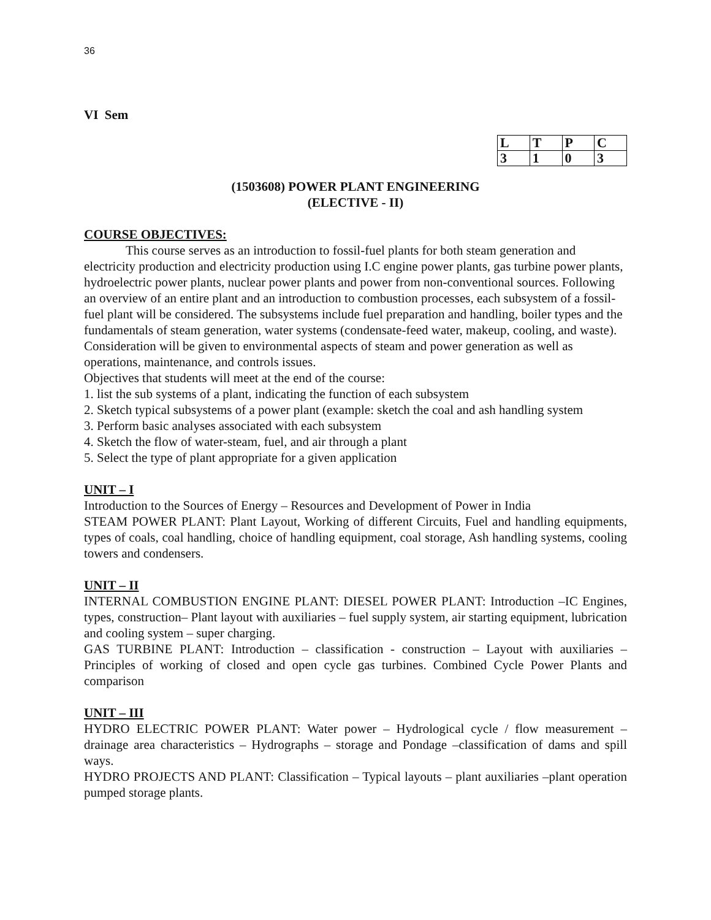36
VI Sem
| L | T | P | C |
| 3 | 1 | 0 | 3 |
(1503608) POWER PLANT ENGINEERING
(ELECTIVE - II)
COURSE OBJECTIVES:
This course serves as an introduction to fossil-fuel plants for both steam generation and electricity production and electricity production using I.C engine power plants, gas turbine power plants, hydroelectric power plants, nuclear power plants and power from non-conventional sources. Following an overview of an entire plant and an introduction to combustion processes, each subsystem of a fossil-fuel plant will be considered. The subsystems include fuel preparation and handling, boiler types and the fundamentals of steam generation, water systems (condensate-feed water, makeup, cooling, and waste). Consideration will be given to environmental aspects of steam and power generation as well as operations, maintenance, and controls issues.
Objectives that students will meet at the end of the course:
1. list the sub systems of a plant, indicating the function of each subsystem
2. Sketch typical subsystems of a power plant (example: sketch the coal and ash handling system
3. Perform basic analyses associated with each subsystem
4. Sketch the flow of water-steam, fuel, and air through a plant
5. Select the type of plant appropriate for a given application
UNIT – I
Introduction to the Sources of Energy – Resources and Development of Power in India
STEAM POWER PLANT: Plant Layout, Working of different Circuits, Fuel and handling equipments, types of coals, coal handling, choice of handling equipment, coal storage, Ash handling systems, cooling towers and condensers.
UNIT – II
INTERNAL COMBUSTION ENGINE PLANT: DIESEL POWER PLANT: Introduction –IC Engines, types, construction– Plant layout with auxiliaries – fuel supply system, air starting equipment, lubrication and cooling system – super charging.
GAS TURBINE PLANT: Introduction – classification - construction – Layout with auxiliaries – Principles of working of closed and open cycle gas turbines. Combined Cycle Power Plants and comparison
UNIT – III
HYDRO ELECTRIC POWER PLANT: Water power – Hydrological cycle / flow measurement – drainage area characteristics – Hydrographs – storage and Pondage –classification of dams and spill ways.
HYDRO PROJECTS AND PLANT: Classification – Typical layouts – plant auxiliaries –plant operation pumped storage plants.